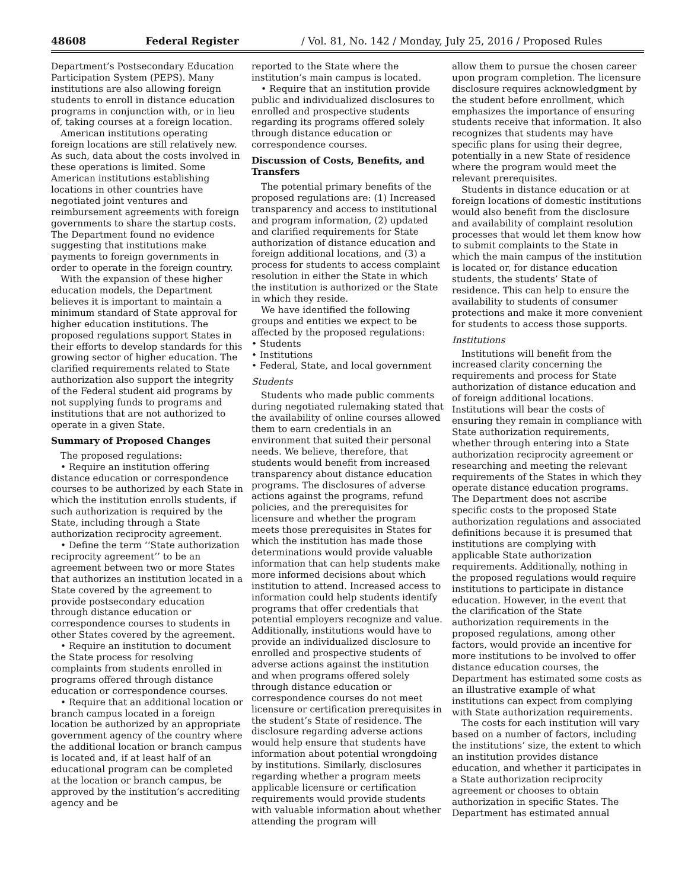48608 Federal Register / Vol. 81, No. 142 / Monday, July 25, 2016 / Proposed Rules
Department’s Postsecondary Education Participation System (PEPS). Many institutions are also allowing foreign students to enroll in distance education programs in conjunction with, or in lieu of, taking courses at a foreign location.
American institutions operating foreign locations are still relatively new. As such, data about the costs involved in these operations is limited. Some American institutions establishing locations in other countries have negotiated joint ventures and reimbursement agreements with foreign governments to share the startup costs. The Department found no evidence suggesting that institutions make payments to foreign governments in order to operate in the foreign country.
With the expansion of these higher education models, the Department believes it is important to maintain a minimum standard of State approval for higher education institutions. The proposed regulations support States in their efforts to develop standards for this growing sector of higher education. The clarified requirements related to State authorization also support the integrity of the Federal student aid programs by not supplying funds to programs and institutions that are not authorized to operate in a given State.
Summary of Proposed Changes
The proposed regulations:
• Require an institution offering distance education or correspondence courses to be authorized by each State in which the institution enrolls students, if such authorization is required by the State, including through a State authorization reciprocity agreement.
• Define the term ‘‘State authorization reciprocity agreement’’ to be an agreement between two or more States that authorizes an institution located in a State covered by the agreement to provide postsecondary education through distance education or correspondence courses to students in other States covered by the agreement.
• Require an institution to document the State process for resolving complaints from students enrolled in programs offered through distance education or correspondence courses.
• Require that an additional location or branch campus located in a foreign location be authorized by an appropriate government agency of the country where the additional location or branch campus is located and, if at least half of an educational program can be completed at the location or branch campus, be approved by the institution’s accrediting agency and be
reported to the State where the institution’s main campus is located.
• Require that an institution provide public and individualized disclosures to enrolled and prospective students regarding its programs offered solely through distance education or correspondence courses.
Discussion of Costs, Benefits, and Transfers
The potential primary benefits of the proposed regulations are: (1) Increased transparency and access to institutional and program information, (2) updated and clarified requirements for State authorization of distance education and foreign additional locations, and (3) a process for students to access complaint resolution in either the State in which the institution is authorized or the State in which they reside.
We have identified the following groups and entities we expect to be affected by the proposed regulations:
• Students
• Institutions
• Federal, State, and local government
Students
Students who made public comments during negotiated rulemaking stated that the availability of online courses allowed them to earn credentials in an environment that suited their personal needs. We believe, therefore, that students would benefit from increased transparency about distance education programs. The disclosures of adverse actions against the programs, refund policies, and the prerequisites for licensure and whether the program meets those prerequisites in States for which the institution has made those determinations would provide valuable information that can help students make more informed decisions about which institution to attend. Increased access to information could help students identify programs that offer credentials that potential employers recognize and value. Additionally, institutions would have to provide an individualized disclosure to enrolled and prospective students of adverse actions against the institution and when programs offered solely through distance education or correspondence courses do not meet licensure or certification prerequisites in the student’s State of residence. The disclosure regarding adverse actions would help ensure that students have information about potential wrongdoing by institutions. Similarly, disclosures regarding whether a program meets applicable licensure or certification requirements would provide students with valuable information about whether attending the program will
allow them to pursue the chosen career upon program completion. The licensure disclosure requires acknowledgment by the student before enrollment, which emphasizes the importance of ensuring students receive that information. It also recognizes that students may have specific plans for using their degree, potentially in a new State of residence where the program would meet the relevant prerequisites.
Students in distance education or at foreign locations of domestic institutions would also benefit from the disclosure and availability of complaint resolution processes that would let them know how to submit complaints to the State in which the main campus of the institution is located or, for distance education students, the students’ State of residence. This can help to ensure the availability to students of consumer protections and make it more convenient for students to access those supports.
Institutions
Institutions will benefit from the increased clarity concerning the requirements and process for State authorization of distance education and of foreign additional locations. Institutions will bear the costs of ensuring they remain in compliance with State authorization requirements, whether through entering into a State authorization reciprocity agreement or researching and meeting the relevant requirements of the States in which they operate distance education programs. The Department does not ascribe specific costs to the proposed State authorization regulations and associated definitions because it is presumed that institutions are complying with applicable State authorization requirements. Additionally, nothing in the proposed regulations would require institutions to participate in distance education. However, in the event that the clarification of the State authorization requirements in the proposed regulations, among other factors, would provide an incentive for more institutions to be involved to offer distance education courses, the Department has estimated some costs as an illustrative example of what institutions can expect from complying with State authorization requirements.
The costs for each institution will vary based on a number of factors, including the institutions’ size, the extent to which an institution provides distance education, and whether it participates in a State authorization reciprocity agreement or chooses to obtain authorization in specific States. The Department has estimated annual